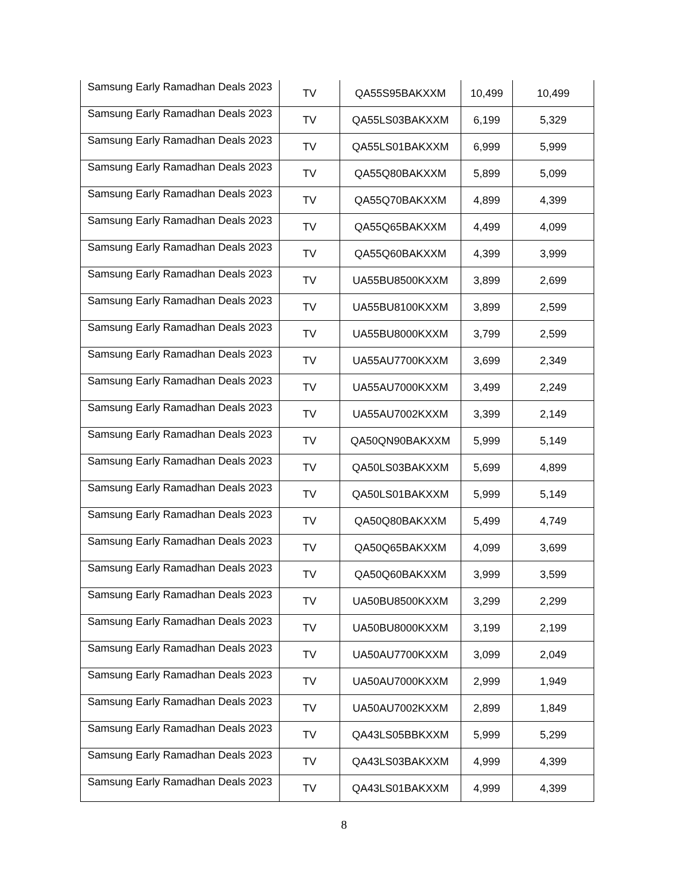| Samsung Early Ramadhan Deals 2023 | TV | QA55S95BAKXXM | 10,499 | 10,499 |
| Samsung Early Ramadhan Deals 2023 | TV | QA55LS03BAKXXM | 6,199 | 5,329 |
| Samsung Early Ramadhan Deals 2023 | TV | QA55LS01BAKXXM | 6,999 | 5,999 |
| Samsung Early Ramadhan Deals 2023 | TV | QA55Q80BAKXXM | 5,899 | 5,099 |
| Samsung Early Ramadhan Deals 2023 | TV | QA55Q70BAKXXM | 4,899 | 4,399 |
| Samsung Early Ramadhan Deals 2023 | TV | QA55Q65BAKXXM | 4,499 | 4,099 |
| Samsung Early Ramadhan Deals 2023 | TV | QA55Q60BAKXXM | 4,399 | 3,999 |
| Samsung Early Ramadhan Deals 2023 | TV | UA55BU8500KXXM | 3,899 | 2,699 |
| Samsung Early Ramadhan Deals 2023 | TV | UA55BU8100KXXM | 3,899 | 2,599 |
| Samsung Early Ramadhan Deals 2023 | TV | UA55BU8000KXXM | 3,799 | 2,599 |
| Samsung Early Ramadhan Deals 2023 | TV | UA55AU7700KXXM | 3,699 | 2,349 |
| Samsung Early Ramadhan Deals 2023 | TV | UA55AU7000KXXM | 3,499 | 2,249 |
| Samsung Early Ramadhan Deals 2023 | TV | UA55AU7002KXXM | 3,399 | 2,149 |
| Samsung Early Ramadhan Deals 2023 | TV | QA50QN90BAKXXM | 5,999 | 5,149 |
| Samsung Early Ramadhan Deals 2023 | TV | QA50LS03BAKXXM | 5,699 | 4,899 |
| Samsung Early Ramadhan Deals 2023 | TV | QA50LS01BAKXXM | 5,999 | 5,149 |
| Samsung Early Ramadhan Deals 2023 | TV | QA50Q80BAKXXM | 5,499 | 4,749 |
| Samsung Early Ramadhan Deals 2023 | TV | QA50Q65BAKXXM | 4,099 | 3,699 |
| Samsung Early Ramadhan Deals 2023 | TV | QA50Q60BAKXXM | 3,999 | 3,599 |
| Samsung Early Ramadhan Deals 2023 | TV | UA50BU8500KXXM | 3,299 | 2,299 |
| Samsung Early Ramadhan Deals 2023 | TV | UA50BU8000KXXM | 3,199 | 2,199 |
| Samsung Early Ramadhan Deals 2023 | TV | UA50AU7700KXXM | 3,099 | 2,049 |
| Samsung Early Ramadhan Deals 2023 | TV | UA50AU7000KXXM | 2,999 | 1,949 |
| Samsung Early Ramadhan Deals 2023 | TV | UA50AU7002KXXM | 2,899 | 1,849 |
| Samsung Early Ramadhan Deals 2023 | TV | QA43LS05BBKXXM | 5,999 | 5,299 |
| Samsung Early Ramadhan Deals 2023 | TV | QA43LS03BAKXXM | 4,999 | 4,399 |
| Samsung Early Ramadhan Deals 2023 | TV | QA43LS01BAKXXM | 4,999 | 4,399 |
8